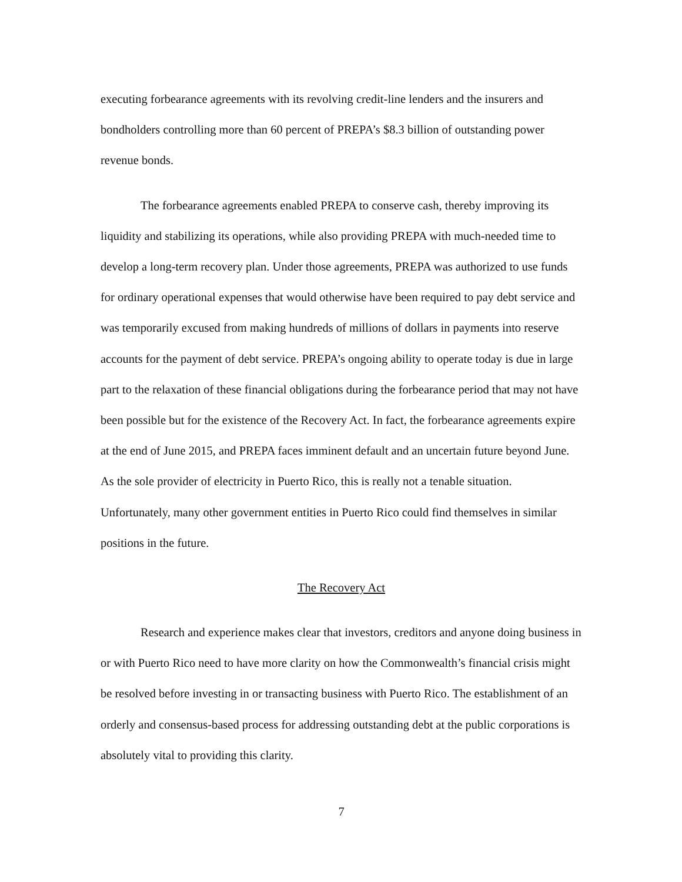executing forbearance agreements with its revolving credit-line lenders and the insurers and bondholders controlling more than 60 percent of PREPA’s $8.3 billion of outstanding power revenue bonds.
The forbearance agreements enabled PREPA to conserve cash, thereby improving its liquidity and stabilizing its operations, while also providing PREPA with much-needed time to develop a long-term recovery plan. Under those agreements, PREPA was authorized to use funds for ordinary operational expenses that would otherwise have been required to pay debt service and was temporarily excused from making hundreds of millions of dollars in payments into reserve accounts for the payment of debt service. PREPA’s ongoing ability to operate today is due in large part to the relaxation of these financial obligations during the forbearance period that may not have been possible but for the existence of the Recovery Act. In fact, the forbearance agreements expire at the end of June 2015, and PREPA faces imminent default and an uncertain future beyond June. As the sole provider of electricity in Puerto Rico, this is really not a tenable situation. Unfortunately, many other government entities in Puerto Rico could find themselves in similar positions in the future.
The Recovery Act
Research and experience makes clear that investors, creditors and anyone doing business in or with Puerto Rico need to have more clarity on how the Commonwealth’s financial crisis might be resolved before investing in or transacting business with Puerto Rico. The establishment of an orderly and consensus-based process for addressing outstanding debt at the public corporations is absolutely vital to providing this clarity.
7